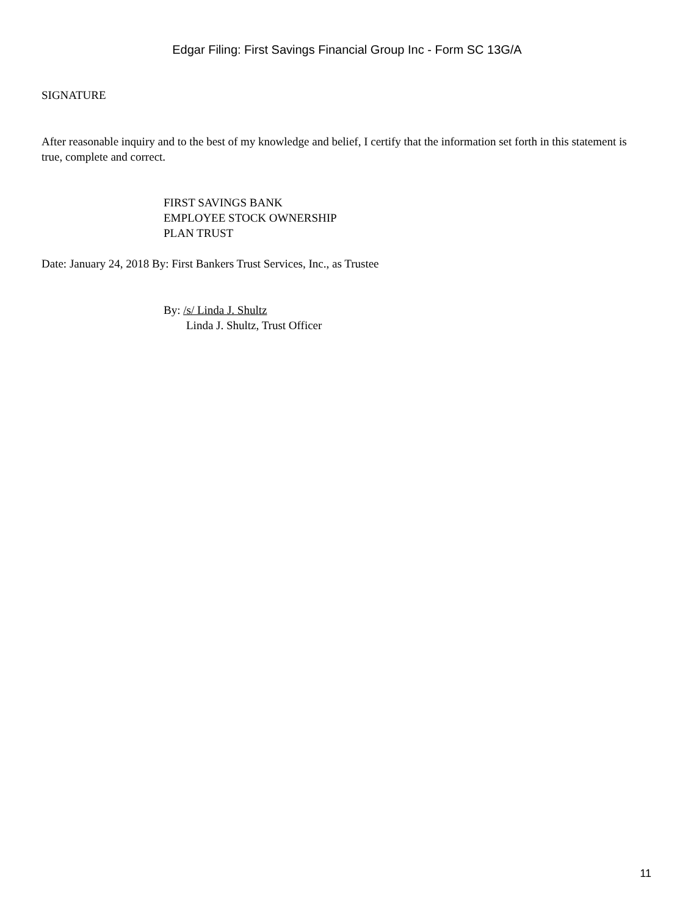Edgar Filing: First Savings Financial Group Inc - Form SC 13G/A
SIGNATURE
After reasonable inquiry and to the best of my knowledge and belief, I certify that the information set forth in this statement is true, complete and correct.
FIRST SAVINGS BANK
EMPLOYEE STOCK OWNERSHIP
PLAN TRUST
Date: January 24, 2018 By: First Bankers Trust Services, Inc., as Trustee
By: /s/ Linda J. Shultz
Linda J. Shultz, Trust Officer
11